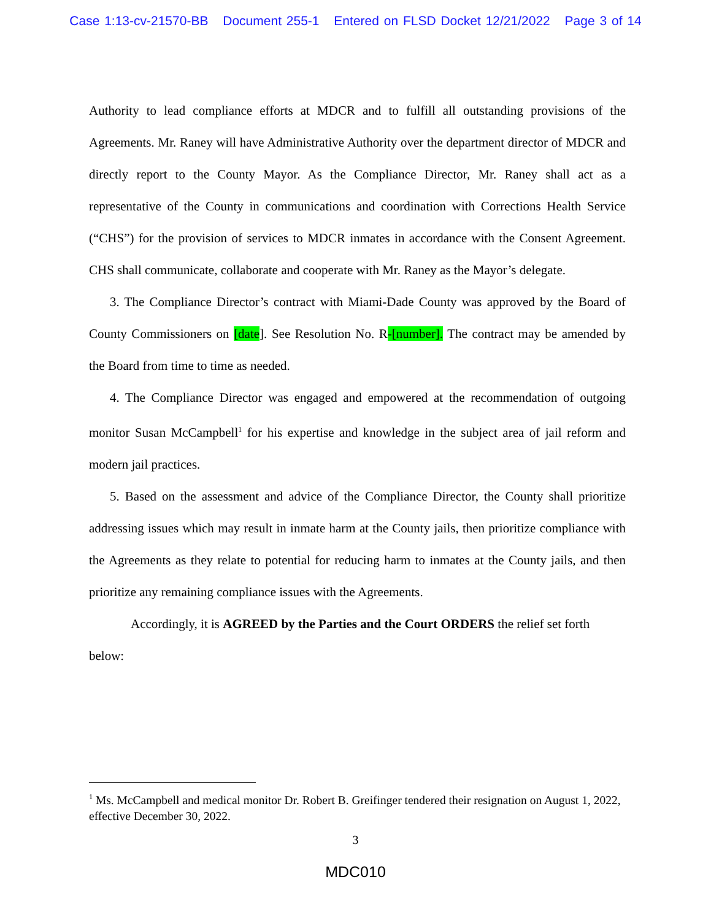Case 1:13-cv-21570-BB Document 255-1 Entered on FLSD Docket 12/21/2022 Page 3 of 14
Authority to lead compliance efforts at MDCR and to fulfill all outstanding provisions of the Agreements. Mr. Raney will have Administrative Authority over the department director of MDCR and directly report to the County Mayor. As the Compliance Director, Mr. Raney shall act as a representative of the County in communications and coordination with Corrections Health Service (“CHS”) for the provision of services to MDCR inmates in accordance with the Consent Agreement. CHS shall communicate, collaborate and cooperate with Mr. Raney as the Mayor’s delegate.
3. The Compliance Director’s contract with Miami-Dade County was approved by the Board of County Commissioners on [date]. See Resolution No. R-[number]. The contract may be amended by the Board from time to time as needed.
4. The Compliance Director was engaged and empowered at the recommendation of outgoing monitor Susan McCampbell<sup>1</sup> for his expertise and knowledge in the subject area of jail reform and modern jail practices.
5. Based on the assessment and advice of the Compliance Director, the County shall prioritize addressing issues which may result in inmate harm at the County jails, then prioritize compliance with the Agreements as they relate to potential for reducing harm to inmates at the County jails, and then prioritize any remaining compliance issues with the Agreements.
Accordingly, it is AGREED by the Parties and the Court ORDERS the relief set forth below:
<sup>1</sup> Ms. McCampbell and medical monitor Dr. Robert B. Greifinger tendered their resignation on August 1, 2022, effective December 30, 2022.
3
MDC010